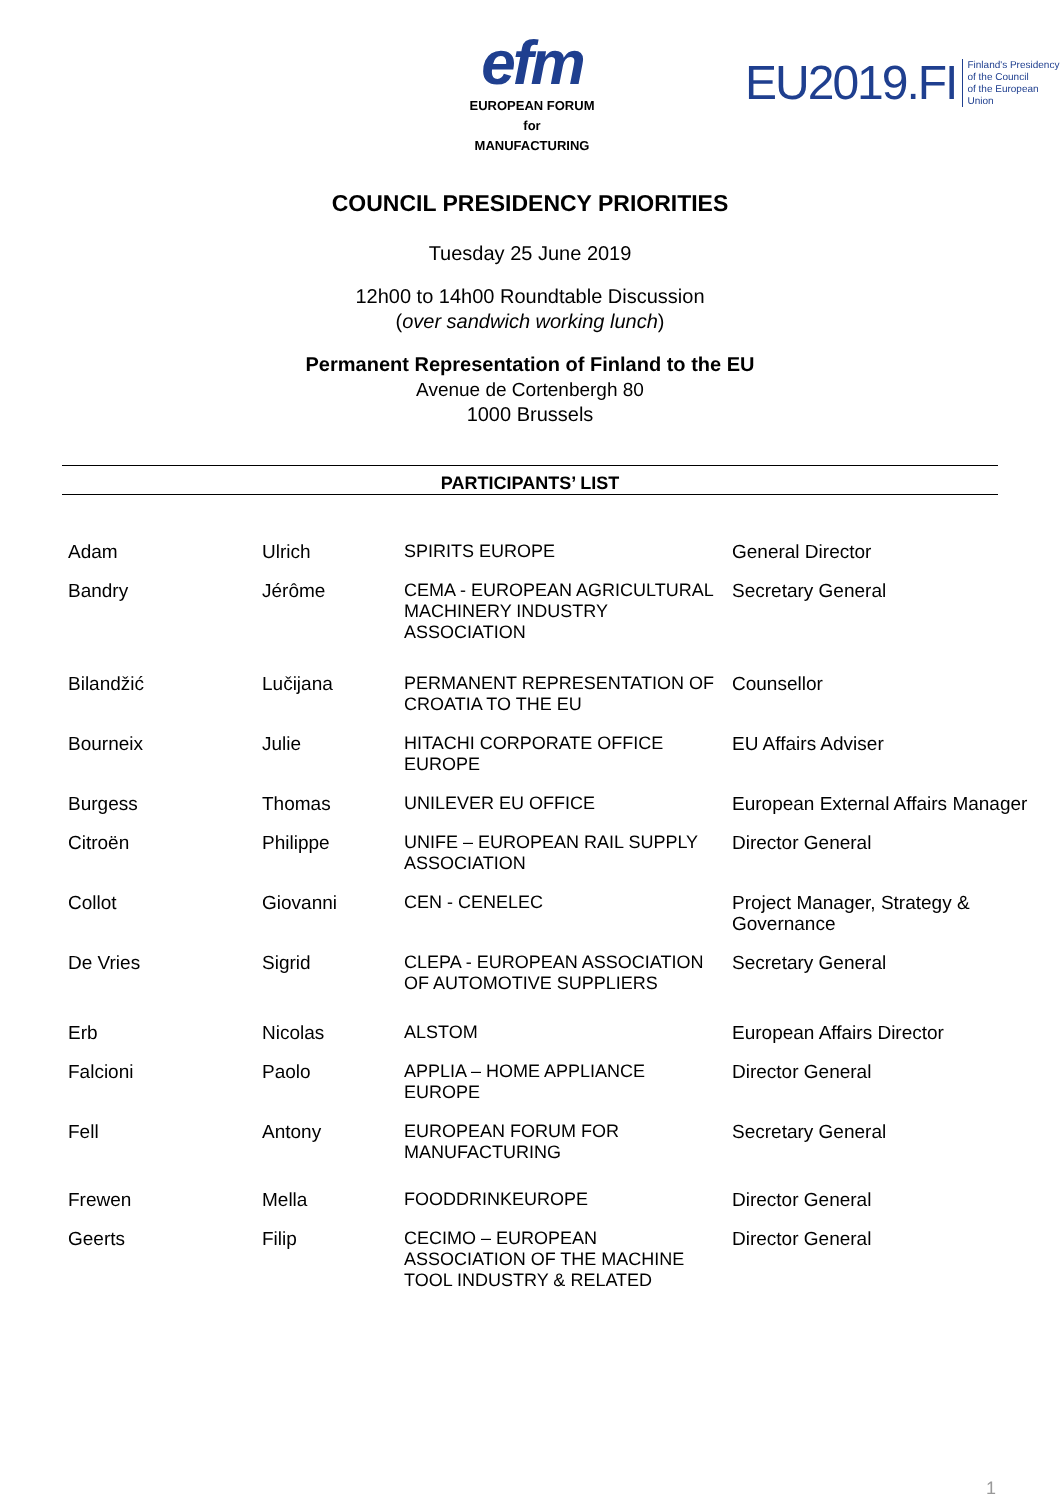efm
EUROPEAN FORUM for
MANUFACTURING
EU2019.FI Finland's Presidency
of the Council
of the European Union
COUNCIL PRESIDENCY PRIORITIES
Tuesday 25 June 2019
12h00 to 14h00 Roundtable Discussion
(over sandwich working lunch)
Permanent Representation of Finland to the EU
Avenue de Cortenbergh 80
1000 Brussels
PARTICIPANTS’ LIST
| Adam | Ulrich | SPIRITS EUROPE | General Director |
| Bandry | Jérôme | CEMA - EUROPEAN AGRICULTURAL MACHINERY INDUSTRY ASSOCIATION | Secretary General |
| Bilandžić | Lučijana | PERMANENT REPRESENTATION OF CROATIA TO THE EU | Counsellor |
| Bourneix | Julie | HITACHI CORPORATE OFFICE EUROPE | EU Affairs Adviser |
| Burgess | Thomas | UNILEVER EU OFFICE | European External Affairs Manager |
| Citroën | Philippe | UNIFE – EUROPEAN RAIL SUPPLY ASSOCIATION | Director General |
| Collot | Giovanni | CEN - CENELEC | Project Manager, Strategy & Governance |
| De Vries | Sigrid | CLEPA - EUROPEAN ASSOCIATION OF AUTOMOTIVE SUPPLIERS | Secretary General |
| Erb | Nicolas | ALSTOM | European Affairs Director |
| Falcioni | Paolo | APPLIA – HOME APPLIANCE EUROPE | Director General |
| Fell | Antony | EUROPEAN FORUM FOR MANUFACTURING | Secretary General |
| Frewen | Mella | FOODDRINKEUROPE | Director General |
| Geerts | Filip | CECIMO – EUROPEAN ASSOCIATION OF THE MACHINE TOOL INDUSTRY & RELATED | Director General |
1